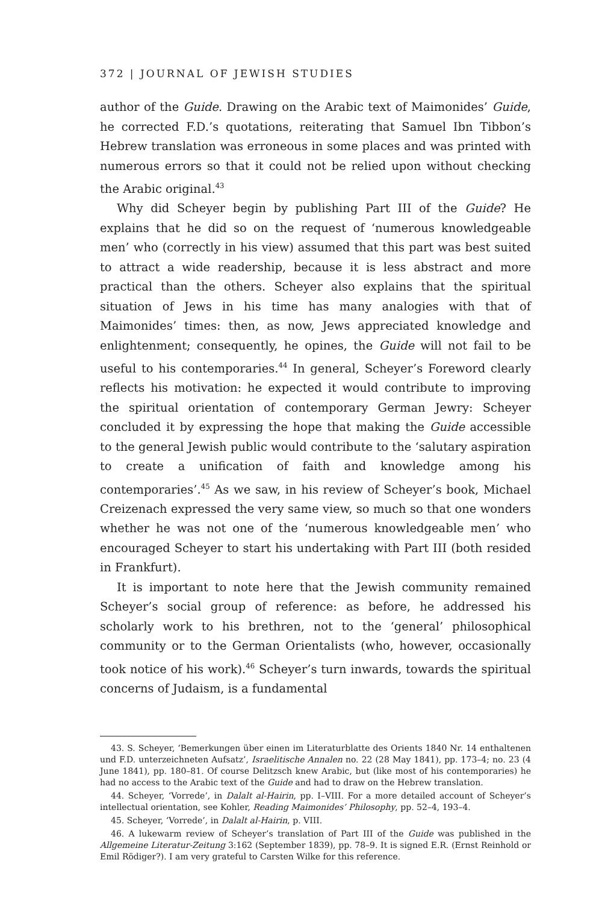372 | JOURNAL OF JEWISH STUDIES
author of the Guide. Drawing on the Arabic text of Maimonides’ Guide, he corrected F.D.’s quotations, reiterating that Samuel Ibn Tibbon’s Hebrew translation was erroneous in some places and was printed with numerous errors so that it could not be relied upon without checking the Arabic original.<sup>43</sup>
Why did Scheyer begin by publishing Part III of the Guide? He explains that he did so on the request of ‘numerous knowledgeable men’ who (correctly in his view) assumed that this part was best suited to attract a wide readership, because it is less abstract and more practical than the others. Scheyer also explains that the spiritual situation of Jews in his time has many analogies with that of Maimonides’ times: then, as now, Jews appreciated knowledge and enlightenment; consequently, he opines, the Guide will not fail to be useful to his contemporaries.<sup>44</sup> In general, Scheyer’s Foreword clearly reflects his motivation: he expected it would contribute to improving the spiritual orientation of contemporary German Jewry: Scheyer concluded it by express­ing the hope that making the Guide accessible to the general Jewish public would contribute to the ‘salutary aspiration to create a unification of faith and knowledge among his contemporaries’.<sup>45</sup> As we saw, in his review of Scheyer’s book, Michael Creizenach expressed the very same view, so much so that one wonders whether he was not one of the ‘numerous knowledgeable men’ who encouraged Scheyer to start his undertaking with Part III (both resided in Frankfurt).
It is important to note here that the Jewish community remained Scheyer’s social group of reference: as before, he addressed his scholarly work to his brethren, not to the ‘general’ philosophical community or to the German Orientalists (who, however, occasionally took notice of his work).<sup>46</sup> Scheyer’s turn inwards, towards the spiritual concerns of Judaism, is a fundamental
43. S. Scheyer, ‘Bemerkungen über einen im Literaturblatte des Orients 1840 Nr. 14 enthaltenen und F.D. unterzeichneten Aufsatz’, Israelitische Annalen no. 22 (28 May 1841), pp. 173–4; no. 23 (4 June 1841), pp. 180–81. Of course Delitzsch knew Arabic, but (like most of his contemporaries) he had no access to the Arabic text of the Guide and had to draw on the Hebrew translation.
44. Scheyer, ‘Vorrede’, in Dalalt al-Hairin, pp. I–VIII. For a more detailed account of Scheyer’s intellectual orientation, see Kohler, Reading Maimonides’ Philosophy, pp. 52–4, 193–4.
45. Scheyer, ‘Vorrede’, in Dalalt al-Hairin, p. VIII.
46. A lukewarm review of Scheyer’s translation of Part III of the Guide was published in the Allgemeine Literatur-Zeitung 3:162 (September 1839), pp. 78–9. It is signed E.R. (Ernst Reinhold or Emil Rödiger?). I am very grateful to Carsten Wilke for this reference.